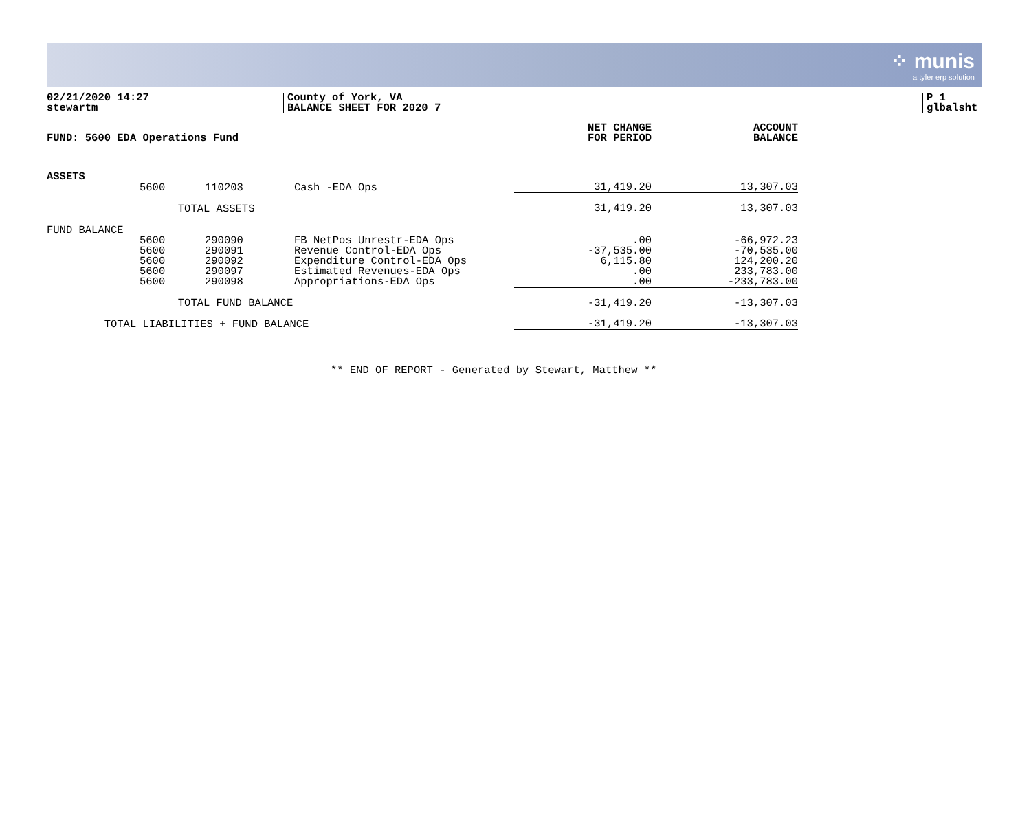⁘ munis
a tyler erp solution
02/21/2020 14:27
stewartm
County of York, VA
BALANCE SHEET FOR 2020 7
P 1
glbalsht
| FUND: 5600 EDA Operations Fund | | | | NET CHANGE FOR PERIOD | ACCOUNT BALANCE |
| --- | --- | --- | --- | --- | --- |
| ASSETS | | | | | |
| | 5600 | 110203 | Cash -EDA Ops | 31,419.20 | 13,307.03 |
| | TOTAL ASSETS | | | 31,419.20 | 13,307.03 |
| FUND BALANCE | | | | | |
| | 5600 | 290090 | FB NetPos Unrestr-EDA Ops | .00 | -66,972.23 |
| | 5600 | 290091 | Revenue Control-EDA Ops | -37,535.00 | -70,535.00 |
| | 5600 | 290092 | Expenditure Control-EDA Ops | 6,115.80 | 124,200.20 |
| | 5600 | 290097 | Estimated Revenues-EDA Ops | .00 | 233,783.00 |
| | 5600 | 290098 | Appropriations-EDA Ops | .00 | -233,783.00 |
| | TOTAL FUND BALANCE | | | -31,419.20 | -13,307.03 |
| TOTAL LIABILITIES + FUND BALANCE | | | | -31,419.20 | -13,307.03 |
** END OF REPORT - Generated by Stewart, Matthew **